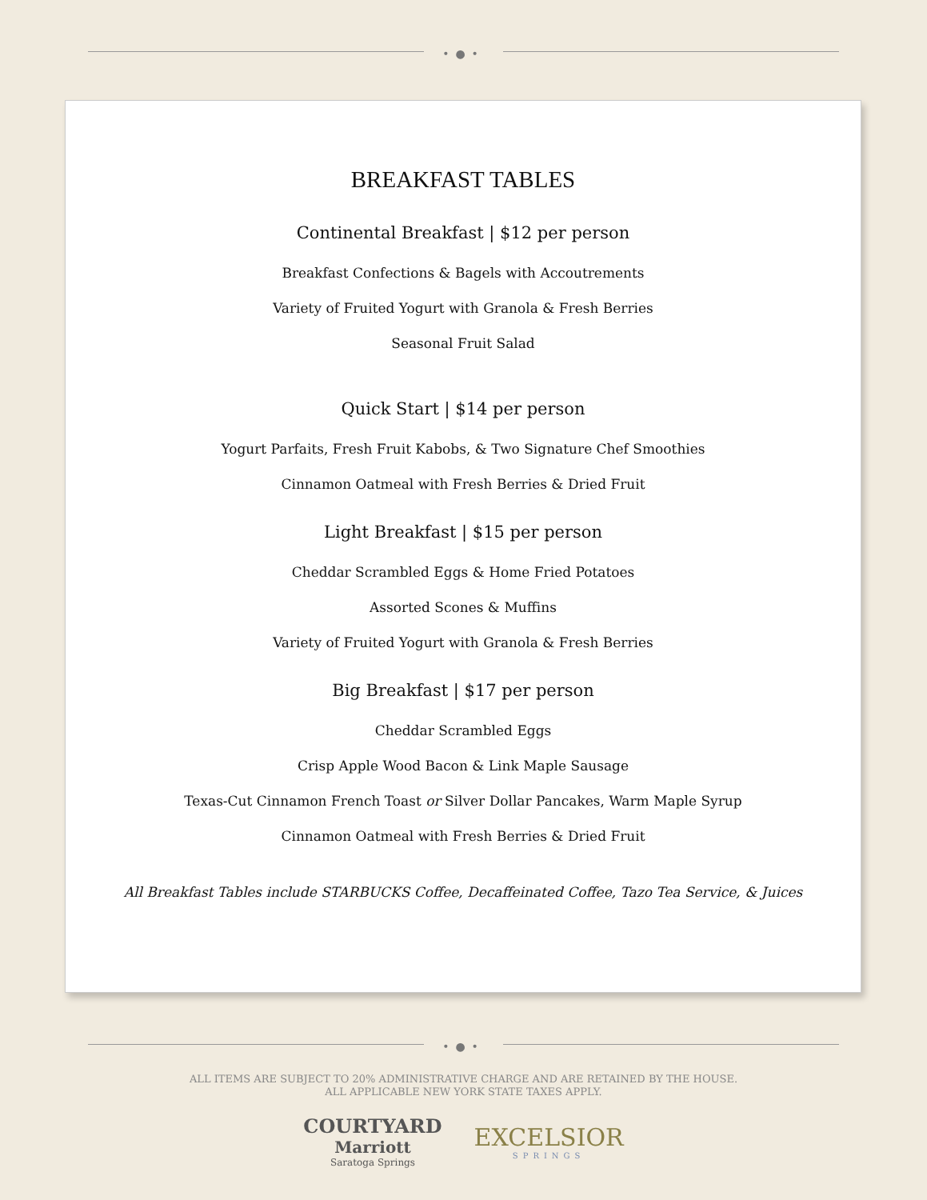•●•
BREAKFAST TABLES
Continental Breakfast | $12 per person
Breakfast Confections & Bagels with Accoutrements
Variety of Fruited Yogurt with Granola & Fresh Berries
Seasonal Fruit Salad
Quick Start | $14 per person
Yogurt Parfaits, Fresh Fruit Kabobs, & Two Signature Chef Smoothies
Cinnamon Oatmeal with Fresh Berries & Dried Fruit
Light Breakfast | $15 per person
Cheddar Scrambled Eggs & Home Fried Potatoes
Assorted Scones & Muffins
Variety of Fruited Yogurt with Granola & Fresh Berries
Big Breakfast | $17 per person
Cheddar Scrambled Eggs
Crisp Apple Wood Bacon & Link Maple Sausage
Texas-Cut Cinnamon French Toast or Silver Dollar Pancakes, Warm Maple Syrup
Cinnamon Oatmeal with Fresh Berries & Dried Fruit
All Breakfast Tables include STARBUCKS Coffee, Decaffeinated Coffee, Tazo Tea Service, & Juices
•●•
ALL ITEMS ARE SUBJECT TO 20% ADMINISTRATIVE CHARGE AND ARE RETAINED BY THE HOUSE.
ALL APPLICABLE NEW YORK STATE TAXES APPLY.
COURTYARD
Marriott
Saratoga Springs
EXCELSIOR
SPRINGS